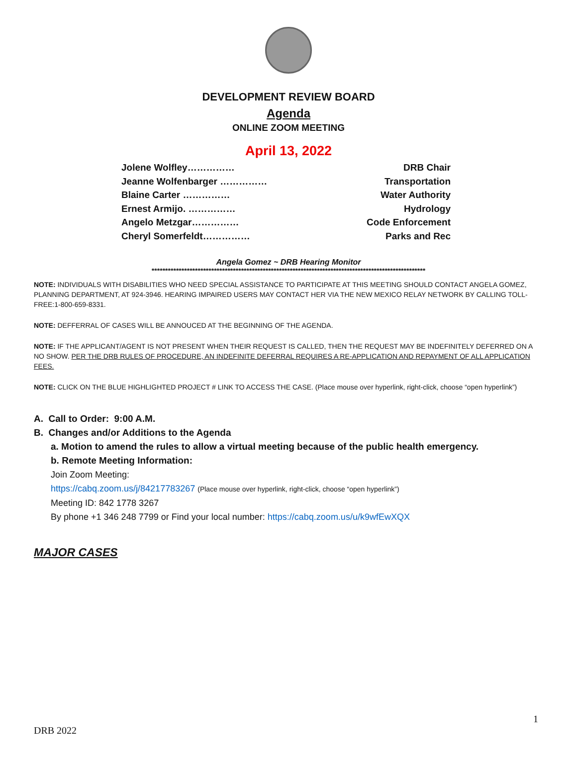DEVELOPMENT REVIEW BOARD
Agenda
ONLINE ZOOM MEETING
April 13, 2022
Jolene Wolfley…………… DRB Chair
Jeanne Wolfenbarger …………… Transportation
Blaine Carter …………… Water Authority
Ernest Armijo. …………… Hydrology
Angelo Metzgar…………… Code Enforcement
Cheryl Somerfeldt…………… Parks and Rec
Angela Gomez ~ DRB Hearing Monitor
*****************************************************************************************************
NOTE: INDIVIDUALS WITH DISABILITIES WHO NEED SPECIAL ASSISTANCE TO PARTICIPATE AT THIS MEETING SHOULD CONTACT ANGELA GOMEZ, PLANNING DEPARTMENT, AT 924-3946. HEARING IMPAIRED USERS MAY CONTACT HER VIA THE NEW MEXICO RELAY NETWORK BY CALLING TOLL-FREE:1-800-659-8331.
NOTE: DEFFERRAL OF CASES WILL BE ANNOUCED AT THE BEGINNING OF THE AGENDA.
NOTE: IF THE APPLICANT/AGENT IS NOT PRESENT WHEN THEIR REQUEST IS CALLED, THEN THE REQUEST MAY BE INDEFINITELY DEFERRED ON A NO SHOW. PER THE DRB RULES OF PROCEDURE, AN INDEFINITE DEFERRAL REQUIRES A RE-APPLICATION AND REPAYMENT OF ALL APPLICATION FEES.
NOTE: CLICK ON THE BLUE HIGHLIGHTED PROJECT # LINK TO ACCESS THE CASE. (Place mouse over hyperlink, right-click, choose “open hyperlink”)
A. Call to Order: 9:00 A.M.
B. Changes and/or Additions to the Agenda
a. Motion to amend the rules to allow a virtual meeting because of the public health emergency.
b. Remote Meeting Information:
Join Zoom Meeting:
https://cabq.zoom.us/j/84217783267 (Place mouse over hyperlink, right-click, choose “open hyperlink”)
Meeting ID: 842 1778 3267
By phone +1 346 248 7799 or Find your local number: https://cabq.zoom.us/u/k9wfEwXQX
MAJOR CASES
1
DRB 2022